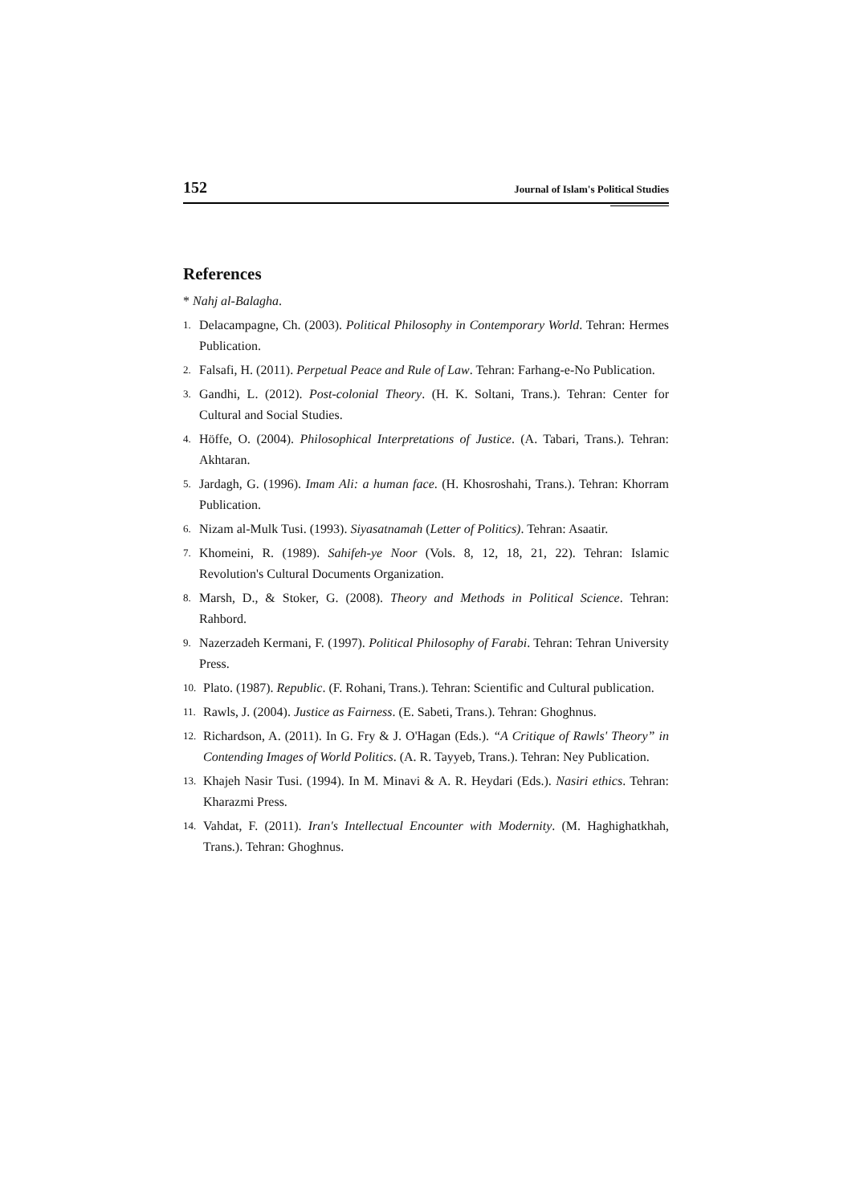152 Journal of Islam's Political Studies
References
* Nahj al-Balagha.
1. Delacampagne, Ch. (2003). Political Philosophy in Contemporary World. Tehran: Hermes Publication.
2. Falsafi, H. (2011). Perpetual Peace and Rule of Law. Tehran: Farhang-e-No Publication.
3. Gandhi, L. (2012). Post-colonial Theory. (H. K. Soltani, Trans.). Tehran: Center for Cultural and Social Studies.
4. Höffe, O. (2004). Philosophical Interpretations of Justice. (A. Tabari, Trans.). Tehran: Akhtaran.
5. Jardagh, G. (1996). Imam Ali: a human face. (H. Khosroshahi, Trans.). Tehran: Khorram Publication.
6. Nizam al-Mulk Tusi. (1993). Siyasatnamah (Letter of Politics). Tehran: Asaatir.
7. Khomeini, R. (1989). Sahifeh-ye Noor (Vols. 8, 12, 18, 21, 22). Tehran: Islamic Revolution's Cultural Documents Organization.
8. Marsh, D., & Stoker, G. (2008). Theory and Methods in Political Science. Tehran: Rahbord.
9. Nazerzadeh Kermani, F. (1997). Political Philosophy of Farabi. Tehran: Tehran University Press.
10. Plato. (1987). Republic. (F. Rohani, Trans.). Tehran: Scientific and Cultural publication.
11. Rawls, J. (2004). Justice as Fairness. (E. Sabeti, Trans.). Tehran: Ghoghnus.
12. Richardson, A. (2011). In G. Fry & J. O'Hagan (Eds.). “A Critique of Rawls' Theory” in Contending Images of World Politics. (A. R. Tayyeb, Trans.). Tehran: Ney Publication.
13. Khajeh Nasir Tusi. (1994). In M. Minavi & A. R. Heydari (Eds.). Nasiri ethics. Tehran: Kharazmi Press.
14. Vahdat, F. (2011). Iran's Intellectual Encounter with Modernity. (M. Haghighatkhah, Trans.). Tehran: Ghoghnus.